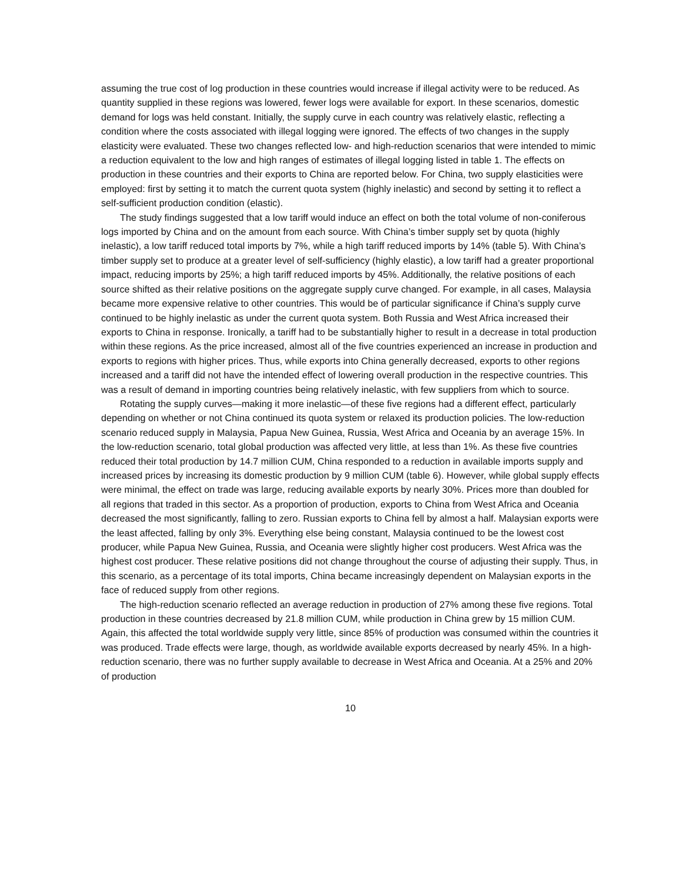assuming the true cost of log production in these countries would increase if illegal activity were to be reduced. As quantity supplied in these regions was lowered, fewer logs were available for export. In these scenarios, domestic demand for logs was held constant. Initially, the supply curve in each country was relatively elastic, reflecting a condition where the costs associated with illegal logging were ignored. The effects of two changes in the supply elasticity were evaluated. These two changes reflected low- and high-reduction scenarios that were intended to mimic a reduction equivalent to the low and high ranges of estimates of illegal logging listed in table 1. The effects on production in these countries and their exports to China are reported below. For China, two supply elasticities were employed: first by setting it to match the current quota system (highly inelastic) and second by setting it to reflect a self-sufficient production condition (elastic).
The study findings suggested that a low tariff would induce an effect on both the total volume of non-coniferous logs imported by China and on the amount from each source. With China’s timber supply set by quota (highly inelastic), a low tariff reduced total imports by 7%, while a high tariff reduced imports by 14% (table 5). With China’s timber supply set to produce at a greater level of self-sufficiency (highly elastic), a low tariff had a greater proportional impact, reducing imports by 25%; a high tariff reduced imports by 45%. Additionally, the relative positions of each source shifted as their relative positions on the aggregate supply curve changed. For example, in all cases, Malaysia became more expensive relative to other countries. This would be of particular significance if China’s supply curve continued to be highly inelastic as under the current quota system. Both Russia and West Africa increased their exports to China in response. Ironically, a tariff had to be substantially higher to result in a decrease in total production within these regions. As the price increased, almost all of the five countries experienced an increase in production and exports to regions with higher prices. Thus, while exports into China generally decreased, exports to other regions increased and a tariff did not have the intended effect of lowering overall production in the respective countries. This was a result of demand in importing countries being relatively inelastic, with few suppliers from which to source.
Rotating the supply curves—making it more inelastic—of these five regions had a different effect, particularly depending on whether or not China continued its quota system or relaxed its production policies. The low-reduction scenario reduced supply in Malaysia, Papua New Guinea, Russia, West Africa and Oceania by an average 15%. In the low-reduction scenario, total global production was affected very little, at less than 1%. As these five countries reduced their total production by 14.7 million CUM, China responded to a reduction in available imports supply and increased prices by increasing its domestic production by 9 million CUM (table 6). However, while global supply effects were minimal, the effect on trade was large, reducing available exports by nearly 30%. Prices more than doubled for all regions that traded in this sector. As a proportion of production, exports to China from West Africa and Oceania decreased the most significantly, falling to zero. Russian exports to China fell by almost a half. Malaysian exports were the least affected, falling by only 3%. Everything else being constant, Malaysia continued to be the lowest cost producer, while Papua New Guinea, Russia, and Oceania were slightly higher cost producers. West Africa was the highest cost producer. These relative positions did not change throughout the course of adjusting their supply. Thus, in this scenario, as a percentage of its total imports, China became increasingly dependent on Malaysian exports in the face of reduced supply from other regions.
The high-reduction scenario reflected an average reduction in production of 27% among these five regions. Total production in these countries decreased by 21.8 million CUM, while production in China grew by 15 million CUM. Again, this affected the total worldwide supply very little, since 85% of production was consumed within the countries it was produced. Trade effects were large, though, as worldwide available exports decreased by nearly 45%. In a high-reduction scenario, there was no further supply available to decrease in West Africa and Oceania. At a 25% and 20% of production
10